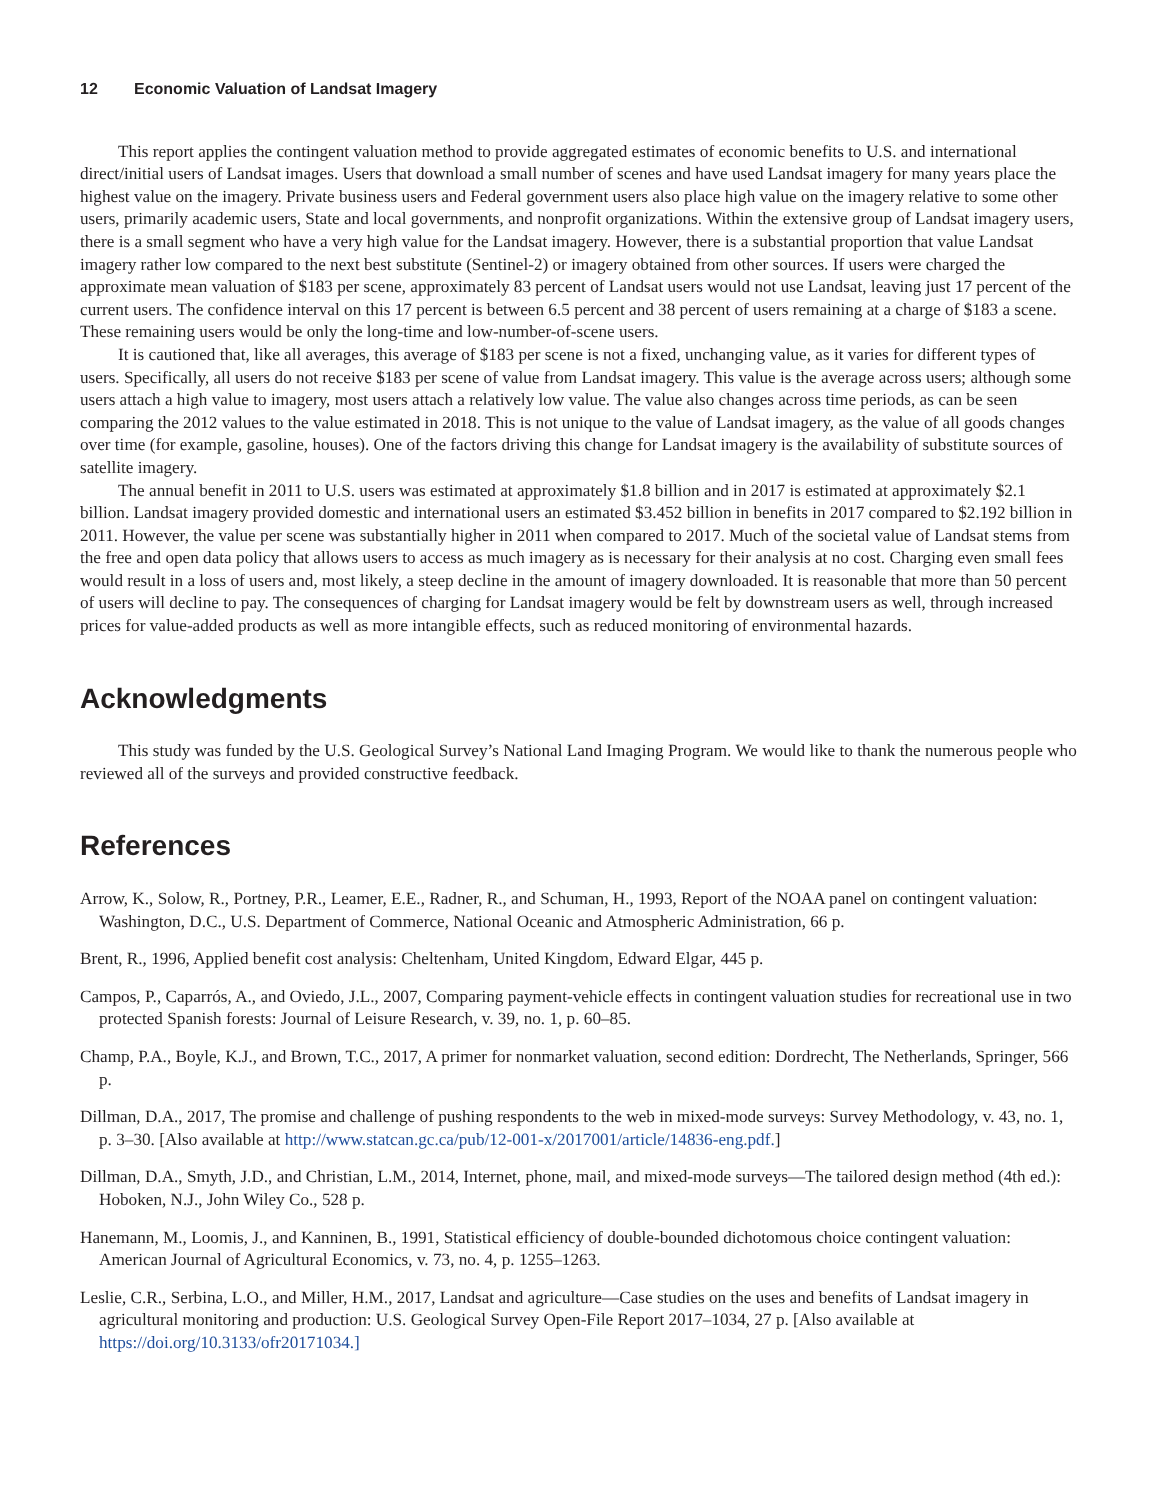12 Economic Valuation of Landsat Imagery
This report applies the contingent valuation method to provide aggregated estimates of economic benefits to U.S. and international direct/initial users of Landsat images. Users that download a small number of scenes and have used Landsat imagery for many years place the highest value on the imagery. Private business users and Federal government users also place high value on the imagery relative to some other users, primarily academic users, State and local governments, and nonprofit organizations. Within the extensive group of Landsat imagery users, there is a small segment who have a very high value for the Landsat imagery. However, there is a substantial proportion that value Landsat imagery rather low compared to the next best substitute (Sentinel-2) or imagery obtained from other sources. If users were charged the approximate mean valuation of $183 per scene, approximately 83 percent of Landsat users would not use Landsat, leaving just 17 percent of the current users. The confidence interval on this 17 percent is between 6.5 percent and 38 percent of users remaining at a charge of $183 a scene. These remaining users would be only the long-time and low-number-of-scene users.
It is cautioned that, like all averages, this average of $183 per scene is not a fixed, unchanging value, as it varies for different types of users. Specifically, all users do not receive $183 per scene of value from Landsat imagery. This value is the average across users; although some users attach a high value to imagery, most users attach a relatively low value. The value also changes across time periods, as can be seen comparing the 2012 values to the value estimated in 2018. This is not unique to the value of Landsat imagery, as the value of all goods changes over time (for example, gasoline, houses). One of the factors driving this change for Landsat imagery is the availability of substitute sources of satellite imagery.
The annual benefit in 2011 to U.S. users was estimated at approximately $1.8 billion and in 2017 is estimated at approximately $2.1 billion. Landsat imagery provided domestic and international users an estimated $3.452 billion in benefits in 2017 compared to $2.192 billion in 2011. However, the value per scene was substantially higher in 2011 when compared to 2017. Much of the societal value of Landsat stems from the free and open data policy that allows users to access as much imagery as is necessary for their analysis at no cost. Charging even small fees would result in a loss of users and, most likely, a steep decline in the amount of imagery downloaded. It is reasonable that more than 50 percent of users will decline to pay. The consequences of charging for Landsat imagery would be felt by downstream users as well, through increased prices for value-added products as well as more intangible effects, such as reduced monitoring of environmental hazards.
Acknowledgments
This study was funded by the U.S. Geological Survey’s National Land Imaging Program. We would like to thank the numerous people who reviewed all of the surveys and provided constructive feedback.
References
Arrow, K., Solow, R., Portney, P.R., Leamer, E.E., Radner, R., and Schuman, H., 1993, Report of the NOAA panel on contingent valuation: Washington, D.C., U.S. Department of Commerce, National Oceanic and Atmospheric Administration, 66 p.
Brent, R., 1996, Applied benefit cost analysis: Cheltenham, United Kingdom, Edward Elgar, 445 p.
Campos, P., Caparrós, A., and Oviedo, J.L., 2007, Comparing payment-vehicle effects in contingent valuation studies for recreational use in two protected Spanish forests: Journal of Leisure Research, v. 39, no. 1, p. 60–85.
Champ, P.A., Boyle, K.J., and Brown, T.C., 2017, A primer for nonmarket valuation, second edition: Dordrecht, The Netherlands, Springer, 566 p.
Dillman, D.A., 2017, The promise and challenge of pushing respondents to the web in mixed-mode surveys: Survey Methodology, v. 43, no. 1, p. 3–30. [Also available at http://www.statcan.gc.ca/pub/12-001-x/2017001/article/14836-eng.pdf.]
Dillman, D.A., Smyth, J.D., and Christian, L.M., 2014, Internet, phone, mail, and mixed-mode surveys—The tailored design method (4th ed.): Hoboken, N.J., John Wiley Co., 528 p.
Hanemann, M., Loomis, J., and Kanninen, B., 1991, Statistical efficiency of double-bounded dichotomous choice contingent valuation: American Journal of Agricultural Economics, v. 73, no. 4, p. 1255–1263.
Leslie, C.R., Serbina, L.O., and Miller, H.M., 2017, Landsat and agriculture—Case studies on the uses and benefits of Landsat imagery in agricultural monitoring and production: U.S. Geological Survey Open-File Report 2017–1034, 27 p. [Also available at https://doi.org/10.3133/ofr20171034.]